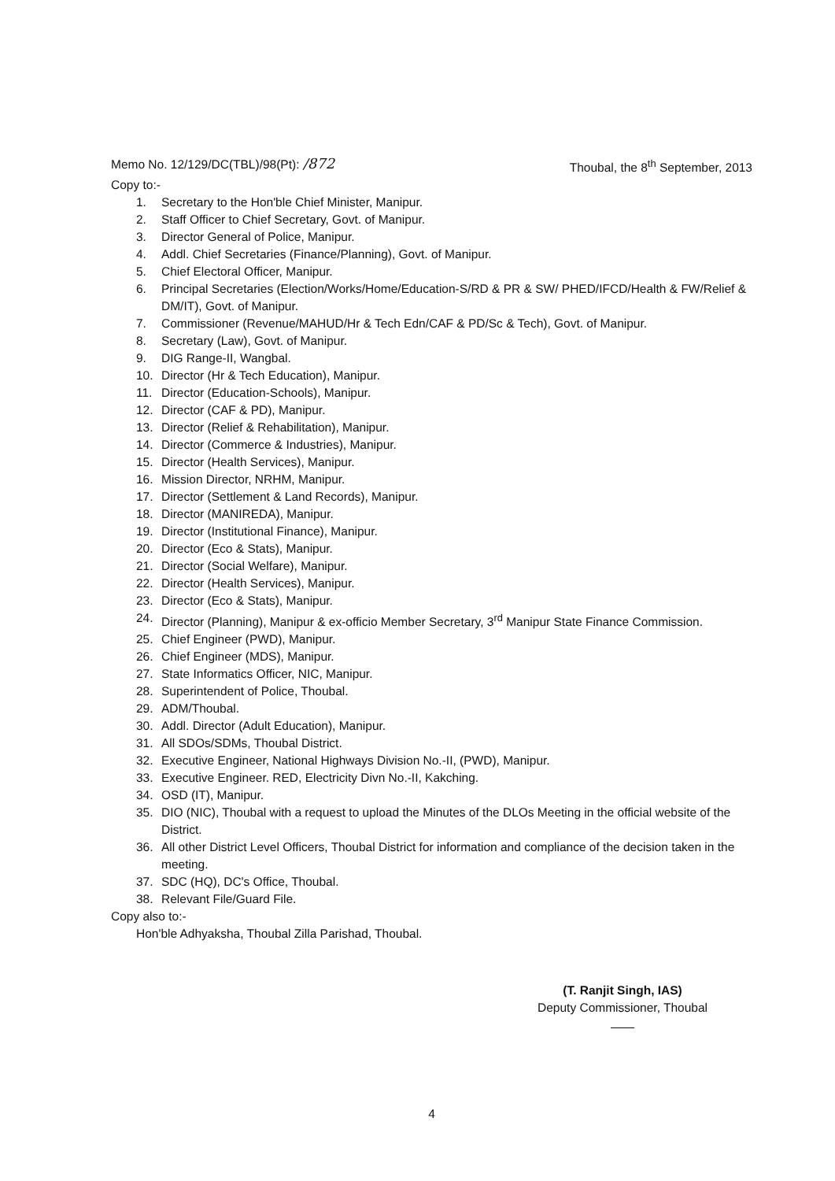Memo No. 12/129/DC(TBL)/98(Pt): /872
Thoubal, the 8<sup>th</sup> September, 2013
Copy to:-
1. Secretary to the Hon'ble Chief Minister, Manipur.
2. Staff Officer to Chief Secretary, Govt. of Manipur.
3. Director General of Police, Manipur.
4. Addl. Chief Secretaries (Finance/Planning), Govt. of Manipur.
5. Chief Electoral Officer, Manipur.
6. Principal Secretaries (Election/Works/Home/Education-S/RD & PR & SW/ PHED/IFCD/Health & FW/Relief & DM/IT), Govt. of Manipur.
7. Commissioner (Revenue/MAHUD/Hr & Tech Edn/CAF & PD/Sc & Tech), Govt. of Manipur.
8. Secretary (Law), Govt. of Manipur.
9. DIG Range-II, Wangbal.
10. Director (Hr & Tech Education), Manipur.
11. Director (Education-Schools), Manipur.
12. Director (CAF & PD), Manipur.
13. Director (Relief & Rehabilitation), Manipur.
14. Director (Commerce & Industries), Manipur.
15. Director (Health Services), Manipur.
16. Mission Director, NRHM, Manipur.
17. Director (Settlement & Land Records), Manipur.
18. Director (MANIREDA), Manipur.
19. Director (Institutional Finance), Manipur.
20. Director (Eco & Stats), Manipur.
21. Director (Social Welfare), Manipur.
22. Director (Health Services), Manipur.
23. Director (Eco & Stats), Manipur.
24. Director (Planning), Manipur & ex-officio Member Secretary, 3<sup>rd</sup> Manipur State Finance Commission.
25. Chief Engineer (PWD), Manipur.
26. Chief Engineer (MDS), Manipur.
27. State Informatics Officer, NIC, Manipur.
28. Superintendent of Police, Thoubal.
29. ADM/Thoubal.
30. Addl. Director (Adult Education), Manipur.
31. All SDOs/SDMs, Thoubal District.
32. Executive Engineer, National Highways Division No.-II, (PWD), Manipur.
33. Executive Engineer. RED, Electricity Divn No.-II, Kakching.
34. OSD (IT), Manipur.
35. DIO (NIC), Thoubal with a request to upload the Minutes of the DLOs Meeting in the official website of the District.
36. All other District Level Officers, Thoubal District for information and compliance of the decision taken in the meeting.
37. SDC (HQ), DC's Office, Thoubal.
38. Relevant File/Guard File.
Copy also to:-
Hon'ble Adhyaksha, Thoubal Zilla Parishad, Thoubal.
(T. Ranjit Singh, IAS)
Deputy Commissioner, Thoubal
4